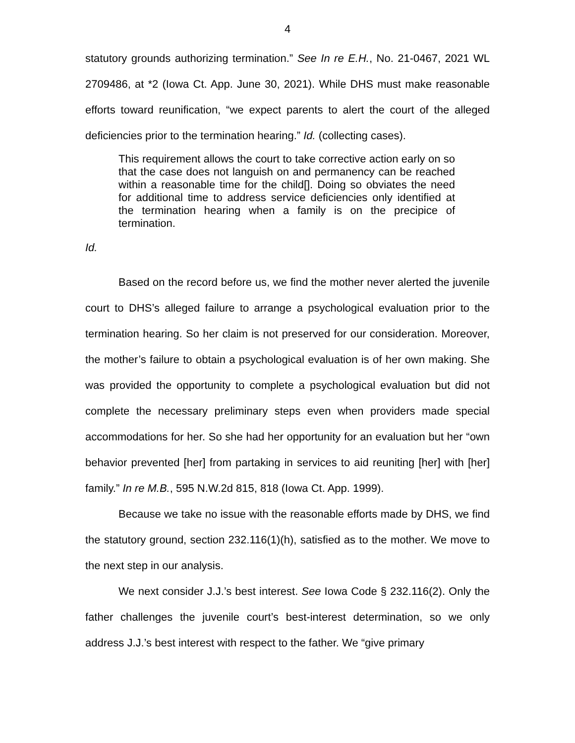4
statutory grounds authorizing termination.” See In re E.H., No. 21-0467, 2021 WL 2709486, at *2 (Iowa Ct. App. June 30, 2021). While DHS must make reasonable efforts toward reunification, “we expect parents to alert the court of the alleged deficiencies prior to the termination hearing.” Id. (collecting cases).
This requirement allows the court to take corrective action early on so that the case does not languish on and permanency can be reached within a reasonable time for the child[]. Doing so obviates the need for additional time to address service deficiencies only identified at the termination hearing when a family is on the precipice of termination.
Id.
Based on the record before us, we find the mother never alerted the juvenile court to DHS’s alleged failure to arrange a psychological evaluation prior to the termination hearing. So her claim is not preserved for our consideration. Moreover, the mother’s failure to obtain a psychological evaluation is of her own making. She was provided the opportunity to complete a psychological evaluation but did not complete the necessary preliminary steps even when providers made special accommodations for her. So she had her opportunity for an evaluation but her “own behavior prevented [her] from partaking in services to aid reuniting [her] with [her] family.” In re M.B., 595 N.W.2d 815, 818 (Iowa Ct. App. 1999).
Because we take no issue with the reasonable efforts made by DHS, we find the statutory ground, section 232.116(1)(h), satisfied as to the mother. We move to the next step in our analysis.
We next consider J.J.’s best interest. See Iowa Code § 232.116(2). Only the father challenges the juvenile court’s best-interest determination, so we only address J.J.’s best interest with respect to the father. We “give primary